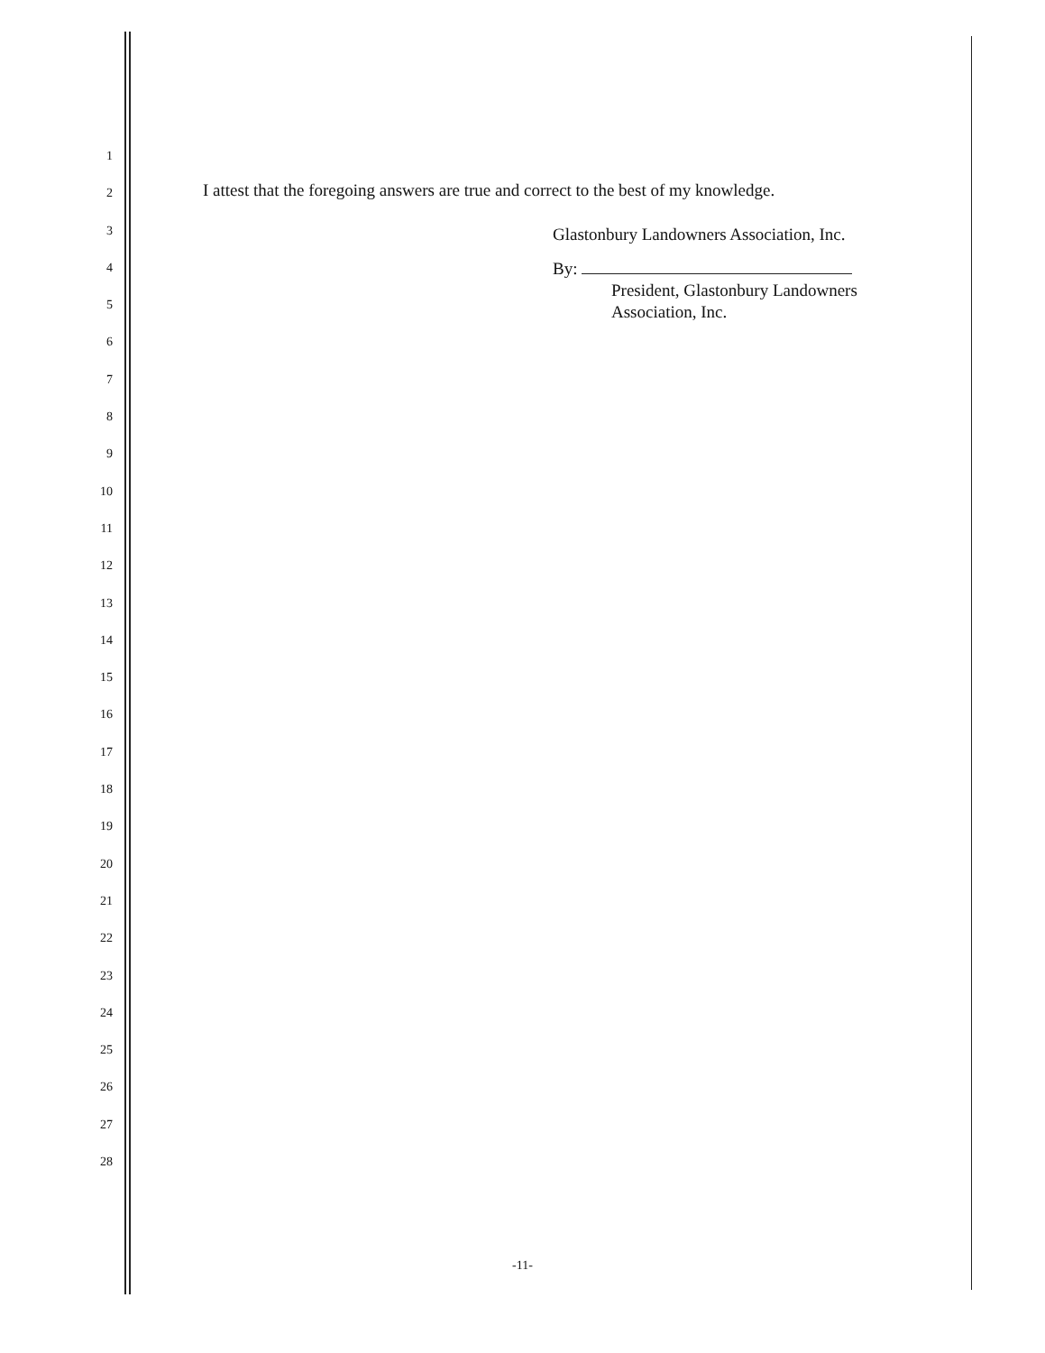1
2
3
4
5
6
7
8
9
10
11
12
13
14
15
16
17
18
19
20
21
22
23
24
25
26
27
28
I attest that the foregoing answers are true and correct to the best of my knowledge.
Glastonbury Landowners Association, Inc.
By:
President, Glastonbury Landowners
Association, Inc.
-11-